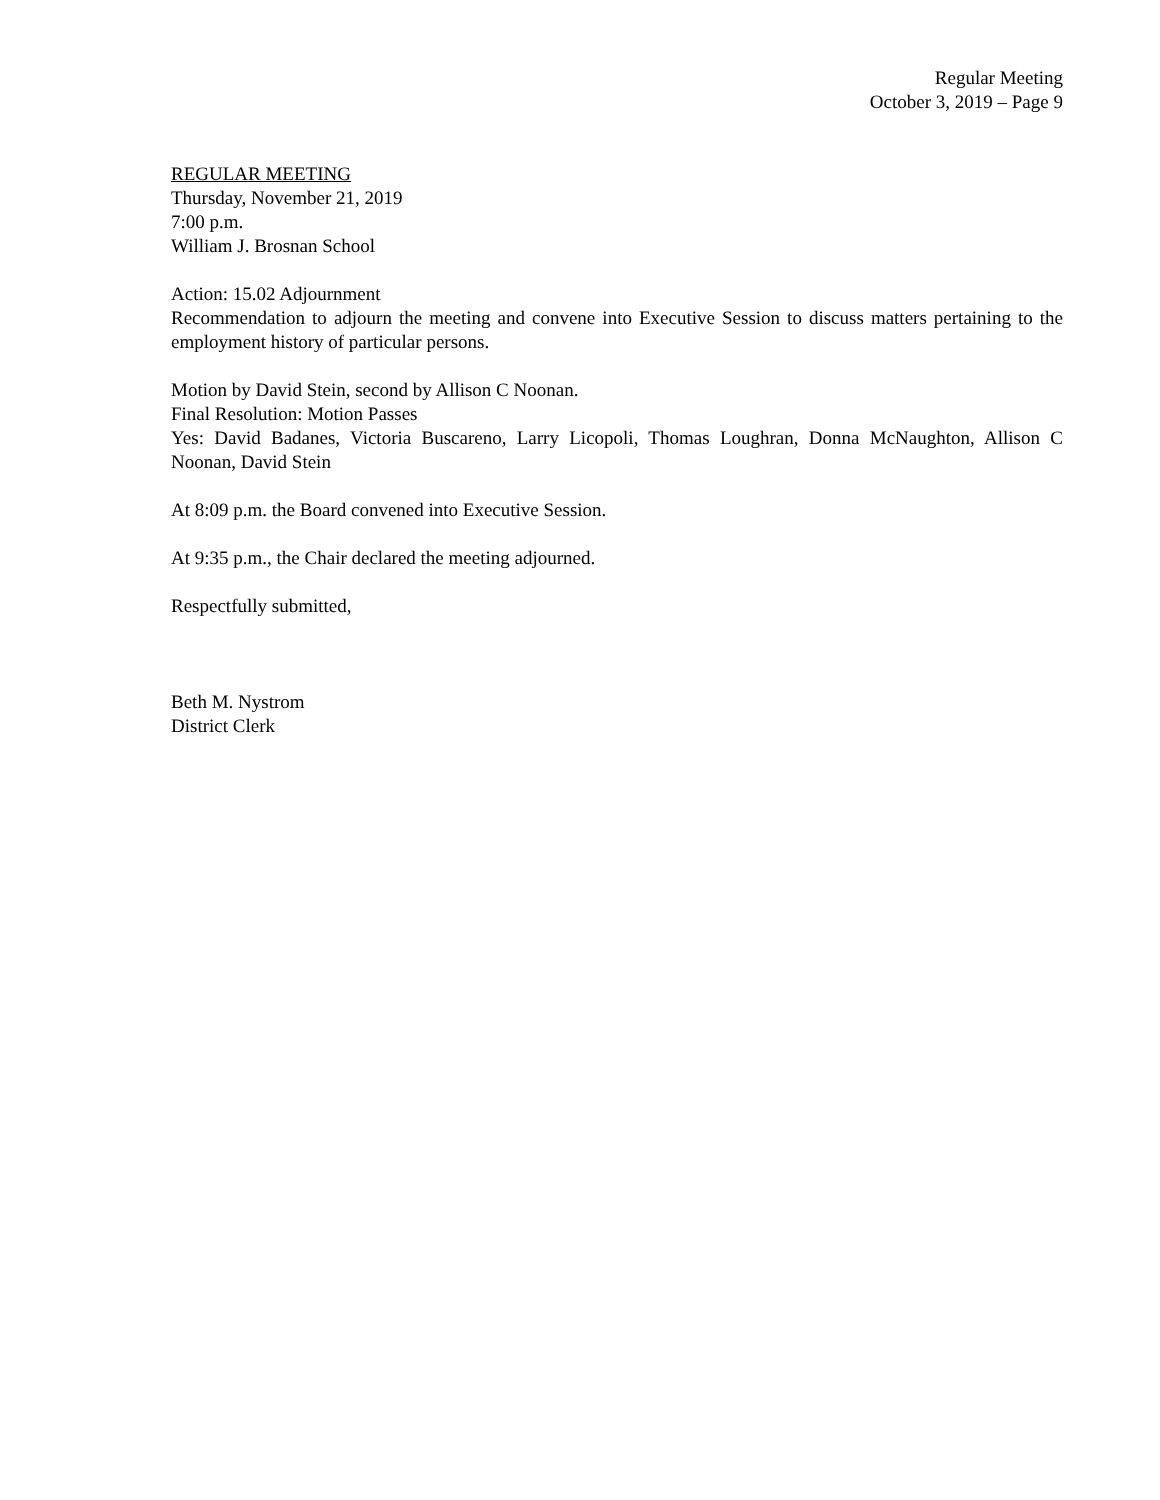Regular Meeting
October 3, 2019 – Page 9
REGULAR MEETING
Thursday, November 21, 2019
7:00 p.m.
William J. Brosnan School
Action: 15.02 Adjournment
Recommendation to adjourn the meeting and convene into Executive Session to discuss matters pertaining to the employment history of particular persons.
Motion by David Stein, second by Allison C Noonan.
Final Resolution: Motion Passes
Yes: David Badanes, Victoria Buscareno, Larry Licopoli, Thomas Loughran, Donna McNaughton, Allison C Noonan, David Stein
At 8:09 p.m. the Board convened into Executive Session.
At 9:35 p.m., the Chair declared the meeting adjourned.
Respectfully submitted,
Beth M. Nystrom
District Clerk